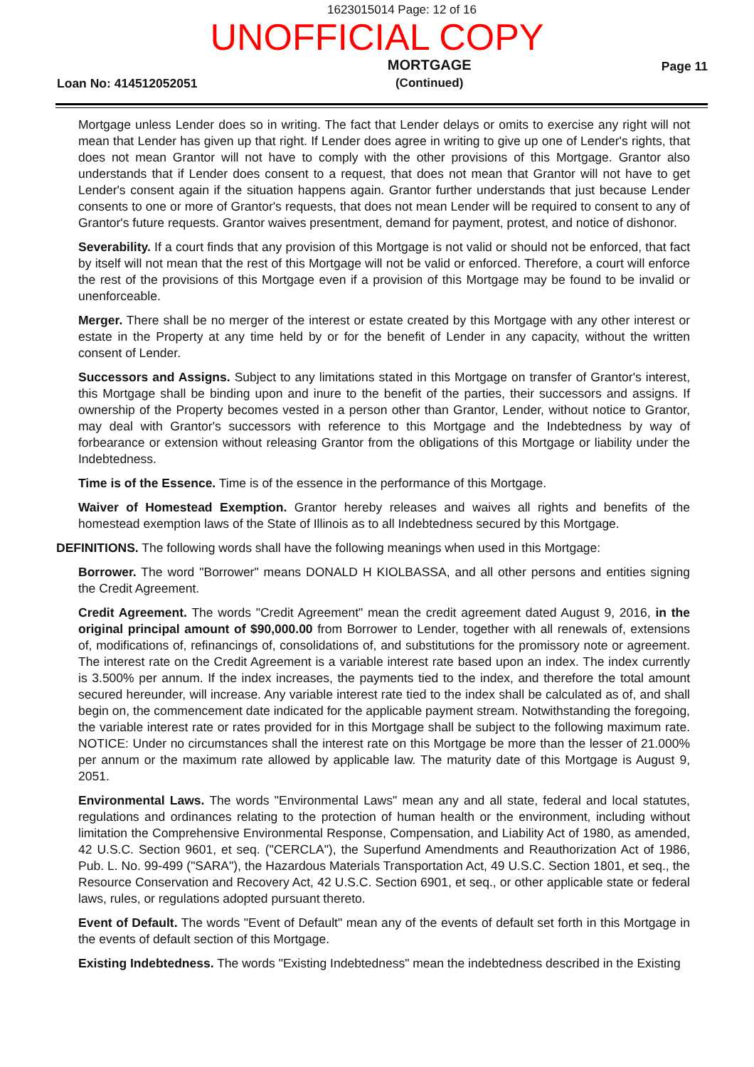1623015014 Page: 12 of 16
UNOFFICIAL COPY
Loan No: 414512052051
MORTGAGE
(Continued)
Page 11
Mortgage unless Lender does so in writing. The fact that Lender delays or omits to exercise any right will not mean that Lender has given up that right. If Lender does agree in writing to give up one of Lender's rights, that does not mean Grantor will not have to comply with the other provisions of this Mortgage. Grantor also understands that if Lender does consent to a request, that does not mean that Grantor will not have to get Lender's consent again if the situation happens again. Grantor further understands that just because Lender consents to one or more of Grantor's requests, that does not mean Lender will be required to consent to any of Grantor's future requests. Grantor waives presentment, demand for payment, protest, and notice of dishonor.
Severability. If a court finds that any provision of this Mortgage is not valid or should not be enforced, that fact by itself will not mean that the rest of this Mortgage will not be valid or enforced. Therefore, a court will enforce the rest of the provisions of this Mortgage even if a provision of this Mortgage may be found to be invalid or unenforceable.
Merger. There shall be no merger of the interest or estate created by this Mortgage with any other interest or estate in the Property at any time held by or for the benefit of Lender in any capacity, without the written consent of Lender.
Successors and Assigns. Subject to any limitations stated in this Mortgage on transfer of Grantor's interest, this Mortgage shall be binding upon and inure to the benefit of the parties, their successors and assigns. If ownership of the Property becomes vested in a person other than Grantor, Lender, without notice to Grantor, may deal with Grantor's successors with reference to this Mortgage and the Indebtedness by way of forbearance or extension without releasing Grantor from the obligations of this Mortgage or liability under the Indebtedness.
Time is of the Essence. Time is of the essence in the performance of this Mortgage.
Waiver of Homestead Exemption. Grantor hereby releases and waives all rights and benefits of the homestead exemption laws of the State of Illinois as to all Indebtedness secured by this Mortgage.
DEFINITIONS. The following words shall have the following meanings when used in this Mortgage:
Borrower. The word "Borrower" means DONALD H KIOLBASSA, and all other persons and entities signing the Credit Agreement.
Credit Agreement. The words "Credit Agreement" mean the credit agreement dated August 9, 2016, in the original principal amount of $90,000.00 from Borrower to Lender, together with all renewals of, extensions of, modifications of, refinancings of, consolidations of, and substitutions for the promissory note or agreement. The interest rate on the Credit Agreement is a variable interest rate based upon an index. The index currently is 3.500% per annum. If the index increases, the payments tied to the index, and therefore the total amount secured hereunder, will increase. Any variable interest rate tied to the index shall be calculated as of, and shall begin on, the commencement date indicated for the applicable payment stream. Notwithstanding the foregoing, the variable interest rate or rates provided for in this Mortgage shall be subject to the following maximum rate. NOTICE: Under no circumstances shall the interest rate on this Mortgage be more than the lesser of 21.000% per annum or the maximum rate allowed by applicable law. The maturity date of this Mortgage is August 9, 2051.
Environmental Laws. The words "Environmental Laws" mean any and all state, federal and local statutes, regulations and ordinances relating to the protection of human health or the environment, including without limitation the Comprehensive Environmental Response, Compensation, and Liability Act of 1980, as amended, 42 U.S.C. Section 9601, et seq. ("CERCLA"), the Superfund Amendments and Reauthorization Act of 1986, Pub. L. No. 99-499 ("SARA"), the Hazardous Materials Transportation Act, 49 U.S.C. Section 1801, et seq., the Resource Conservation and Recovery Act, 42 U.S.C. Section 6901, et seq., or other applicable state or federal laws, rules, or regulations adopted pursuant thereto.
Event of Default. The words "Event of Default" mean any of the events of default set forth in this Mortgage in the events of default section of this Mortgage.
Existing Indebtedness. The words "Existing Indebtedness" mean the indebtedness described in the Existing